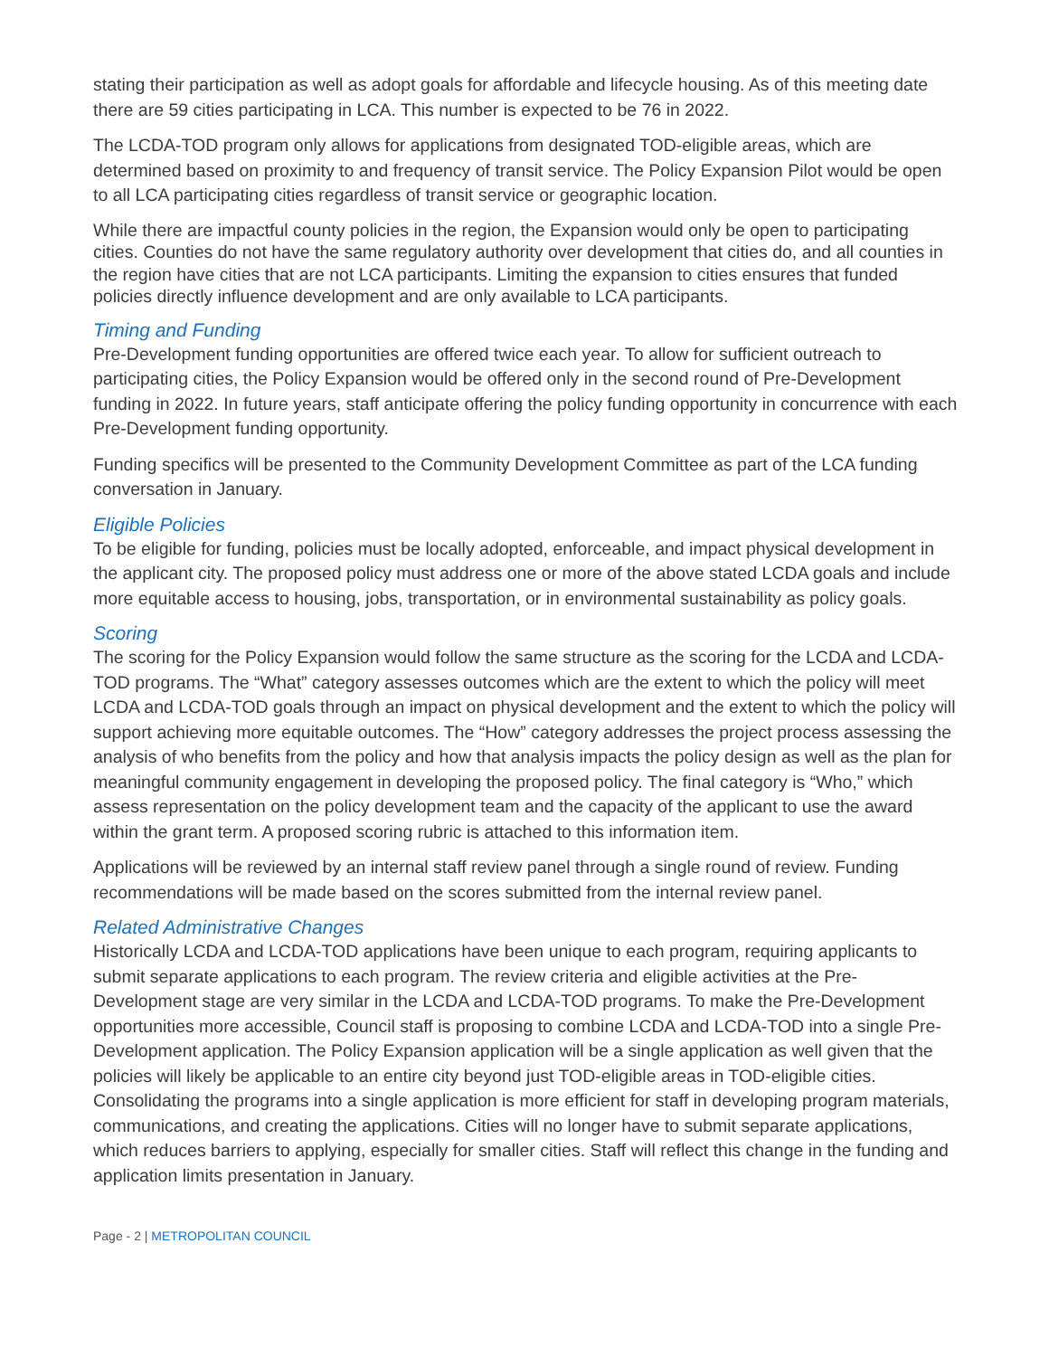stating their participation as well as adopt goals for affordable and lifecycle housing. As of this meeting date there are 59 cities participating in LCA. This number is expected to be 76 in 2022.
The LCDA-TOD program only allows for applications from designated TOD-eligible areas, which are determined based on proximity to and frequency of transit service. The Policy Expansion Pilot would be open to all LCA participating cities regardless of transit service or geographic location.
While there are impactful county policies in the region, the Expansion would only be open to participating cities. Counties do not have the same regulatory authority over development that cities do, and all counties in the region have cities that are not LCA participants. Limiting the expansion to cities ensures that funded policies directly influence development and are only available to LCA participants.
Timing and Funding
Pre-Development funding opportunities are offered twice each year. To allow for sufficient outreach to participating cities, the Policy Expansion would be offered only in the second round of Pre-Development funding in 2022. In future years, staff anticipate offering the policy funding opportunity in concurrence with each Pre-Development funding opportunity.
Funding specifics will be presented to the Community Development Committee as part of the LCA funding conversation in January.
Eligible Policies
To be eligible for funding, policies must be locally adopted, enforceable, and impact physical development in the applicant city. The proposed policy must address one or more of the above stated LCDA goals and include more equitable access to housing, jobs, transportation, or in environmental sustainability as policy goals.
Scoring
The scoring for the Policy Expansion would follow the same structure as the scoring for the LCDA and LCDA-TOD programs. The “What” category assesses outcomes which are the extent to which the policy will meet LCDA and LCDA-TOD goals through an impact on physical development and the extent to which the policy will support achieving more equitable outcomes. The “How” category addresses the project process assessing the analysis of who benefits from the policy and how that analysis impacts the policy design as well as the plan for meaningful community engagement in developing the proposed policy. The final category is “Who,” which assess representation on the policy development team and the capacity of the applicant to use the award within the grant term. A proposed scoring rubric is attached to this information item.
Applications will be reviewed by an internal staff review panel through a single round of review. Funding recommendations will be made based on the scores submitted from the internal review panel.
Related Administrative Changes
Historically LCDA and LCDA-TOD applications have been unique to each program, requiring applicants to submit separate applications to each program. The review criteria and eligible activities at the Pre-Development stage are very similar in the LCDA and LCDA-TOD programs. To make the Pre-Development opportunities more accessible, Council staff is proposing to combine LCDA and LCDA-TOD into a single Pre-Development application. The Policy Expansion application will be a single application as well given that the policies will likely be applicable to an entire city beyond just TOD-eligible areas in TOD-eligible cities. Consolidating the programs into a single application is more efficient for staff in developing program materials, communications, and creating the applications. Cities will no longer have to submit separate applications, which reduces barriers to applying, especially for smaller cities. Staff will reflect this change in the funding and application limits presentation in January.
Page - 2 | METROPOLITAN COUNCIL